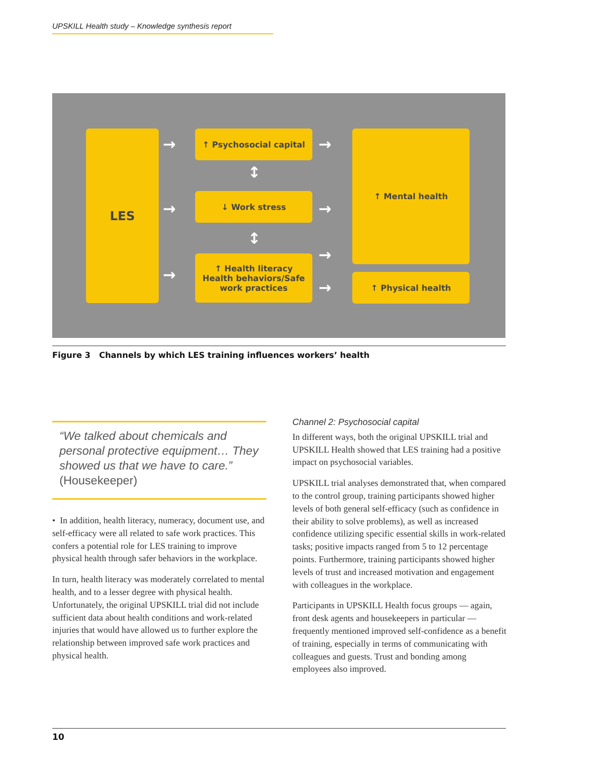UPSKILL Health study – Knowledge synthesis report
LES ↑ Psychosocial capital
↓ Work stress
↑ Health literacy
Health behaviors/Safe
work practices
↑ Mental health
↑ Physical health
→
→
→
→
→
→
→
↕
↕
Figure 3 Channels by which LES training influences workers’ health
“We talked about chemicals and personal protective equipment… They showed us that we have to care.” (Housekeeper)
• In addition, health literacy, numeracy, document use, and self-efficacy were all related to safe work practices. This confers a potential role for LES training to improve physical health through safer behaviors in the workplace.
In turn, health literacy was moderately correlated to mental health, and to a lesser degree with physical health. Unfortunately, the original UPSKILL trial did not include sufficient data about health conditions and work-related injuries that would have allowed us to further explore the relationship between improved safe work practices and physical health.
Channel 2: Psychosocial capital
In different ways, both the original UPSKILL trial and UPSKILL Health showed that LES training had a positive impact on psychosocial variables.
UPSKILL trial analyses demonstrated that, when compared to the control group, training participants showed higher levels of both general self-efficacy (such as confidence in their ability to solve problems), as well as increased confidence utilizing specific essential skills in work-related tasks; positive impacts ranged from 5 to 12 percentage points. Furthermore, training participants showed higher levels of trust and increased motivation and engagement with colleagues in the workplace.
Participants in UPSKILL Health focus groups — again, front desk agents and housekeepers in particular — frequently mentioned improved self-confidence as a benefit of training, especially in terms of communicating with colleagues and guests. Trust and bonding among employees also improved.
10